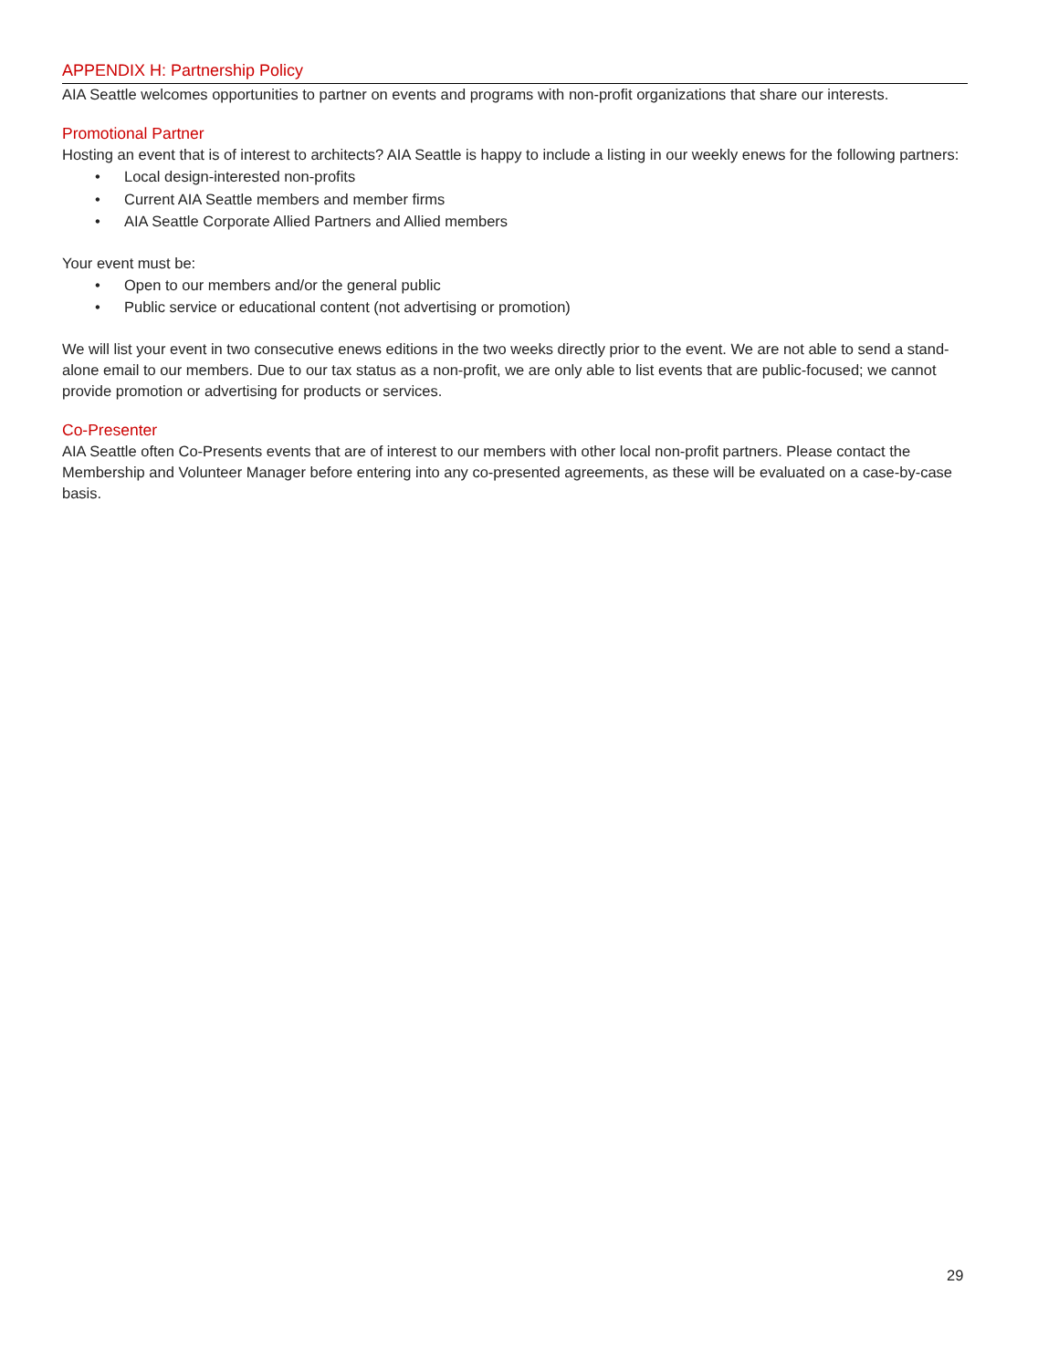APPENDIX H: Partnership Policy
AIA Seattle welcomes opportunities to partner on events and programs with non-profit organizations that share our interests.
Promotional Partner
Hosting an event that is of interest to architects? AIA Seattle is happy to include a listing in our weekly enews for the following partners:
• Local design-interested non-profits
• Current AIA Seattle members and member firms
• AIA Seattle Corporate Allied Partners and Allied members
Your event must be:
• Open to our members and/or the general public
• Public service or educational content (not advertising or promotion)
We will list your event in two consecutive enews editions in the two weeks directly prior to the event. We are not able to send a stand-alone email to our members. Due to our tax status as a non-profit, we are only able to list events that are public-focused; we cannot provide promotion or advertising for products or services.
Co-Presenter
AIA Seattle often Co-Presents events that are of interest to our members with other local non-profit partners. Please contact the Membership and Volunteer Manager before entering into any co-presented agreements, as these will be evaluated on a case-by-case basis.
29